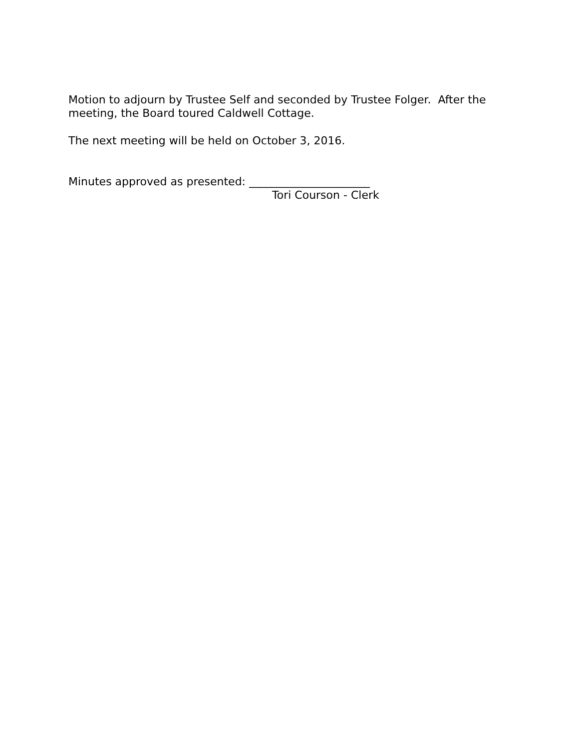Motion to adjourn by Trustee Self and seconded by Trustee Folger. After the meeting, the Board toured Caldwell Cottage.
The next meeting will be held on October 3, 2016.
Minutes approved as presented: ______________________
Tori Courson - Clerk